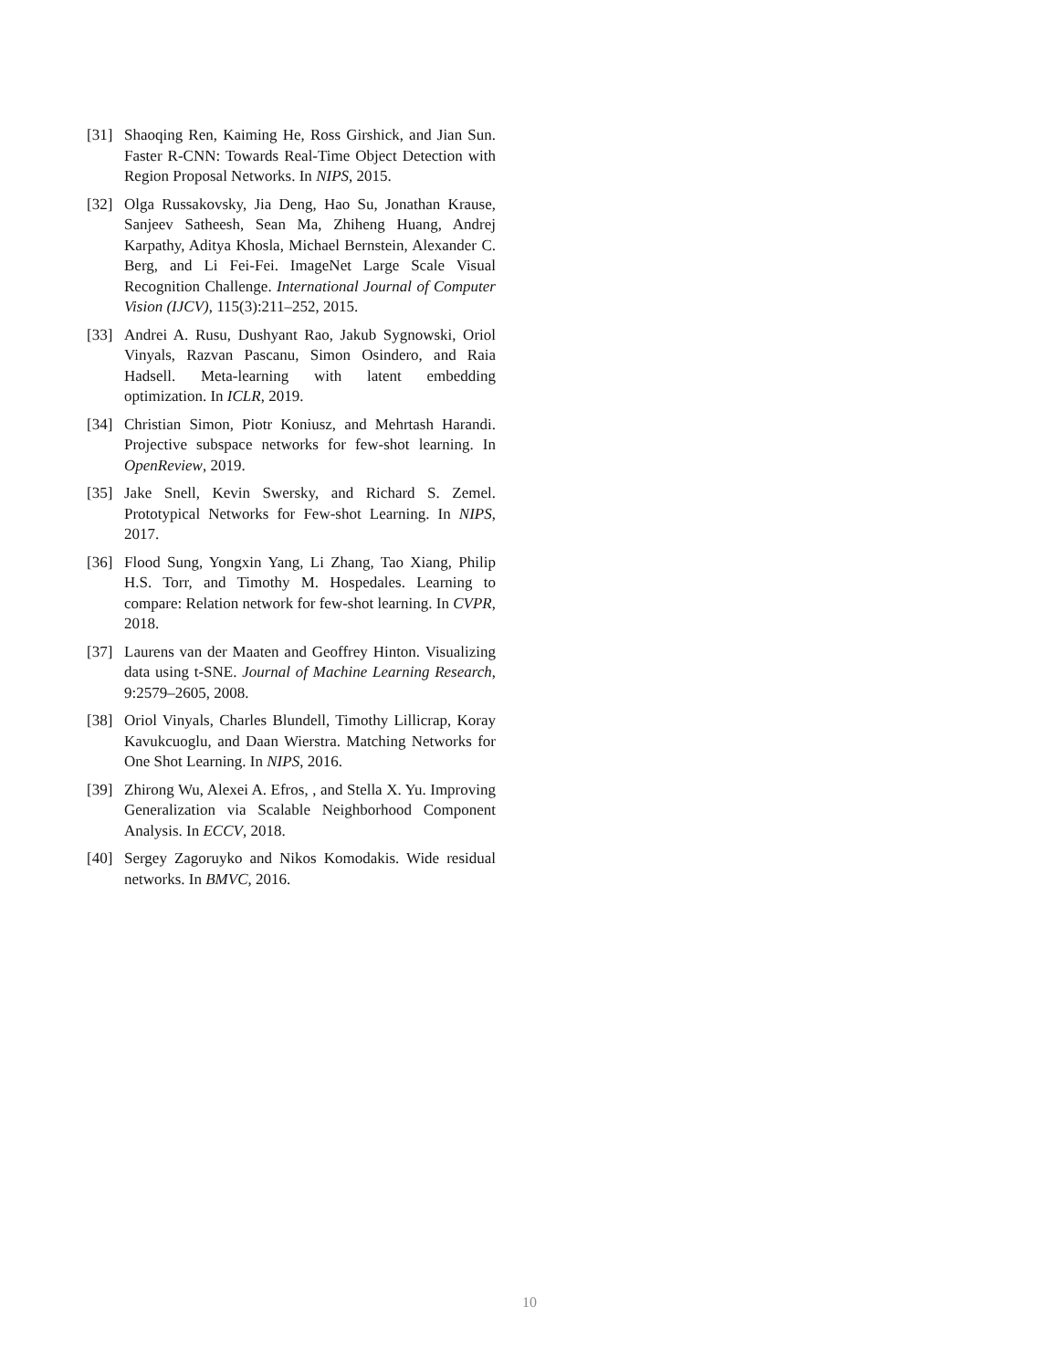[31] Shaoqing Ren, Kaiming He, Ross Girshick, and Jian Sun. Faster R-CNN: Towards Real-Time Object Detection with Region Proposal Networks. In NIPS, 2015.
[32] Olga Russakovsky, Jia Deng, Hao Su, Jonathan Krause, Sanjeev Satheesh, Sean Ma, Zhiheng Huang, Andrej Karpathy, Aditya Khosla, Michael Bernstein, Alexander C. Berg, and Li Fei-Fei. ImageNet Large Scale Visual Recognition Challenge. International Journal of Computer Vision (IJCV), 115(3):211–252, 2015.
[33] Andrei A. Rusu, Dushyant Rao, Jakub Sygnowski, Oriol Vinyals, Razvan Pascanu, Simon Osindero, and Raia Hadsell. Meta-learning with latent embedding optimization. In ICLR, 2019.
[34] Christian Simon, Piotr Koniusz, and Mehrtash Harandi. Projective subspace networks for few-shot learning. In OpenReview, 2019.
[35] Jake Snell, Kevin Swersky, and Richard S. Zemel. Prototypical Networks for Few-shot Learning. In NIPS, 2017.
[36] Flood Sung, Yongxin Yang, Li Zhang, Tao Xiang, Philip H.S. Torr, and Timothy M. Hospedales. Learning to compare: Relation network for few-shot learning. In CVPR, 2018.
[37] Laurens van der Maaten and Geoffrey Hinton. Visualizing data using t-SNE. Journal of Machine Learning Research, 9:2579–2605, 2008.
[38] Oriol Vinyals, Charles Blundell, Timothy Lillicrap, Koray Kavukcuoglu, and Daan Wierstra. Matching Networks for One Shot Learning. In NIPS, 2016.
[39] Zhirong Wu, Alexei A. Efros, , and Stella X. Yu. Improving Generalization via Scalable Neighborhood Component Analysis. In ECCV, 2018.
[40] Sergey Zagoruyko and Nikos Komodakis. Wide residual networks. In BMVC, 2016.
10